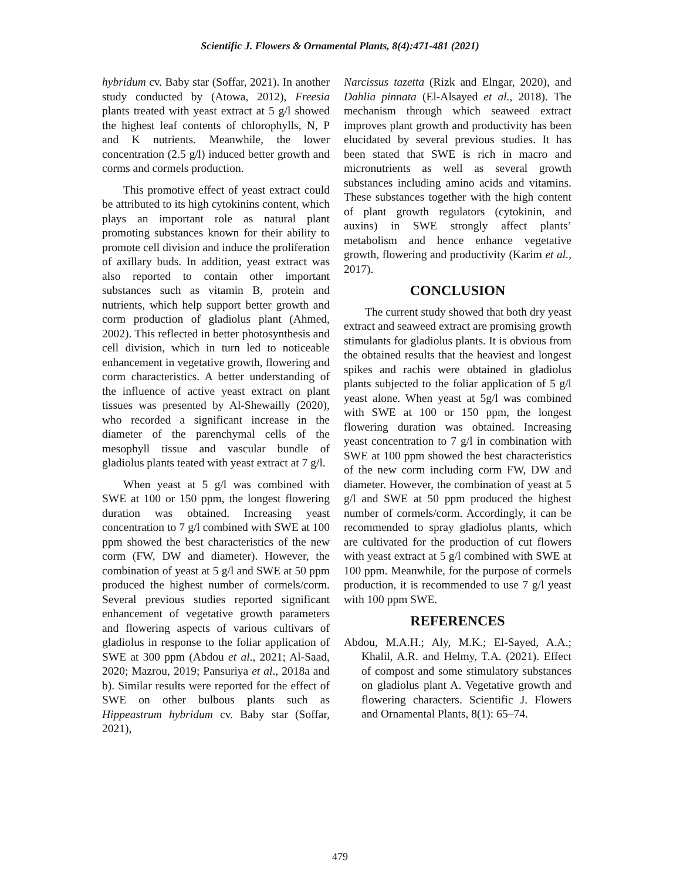Scientific J. Flowers & Ornamental Plants, 8(4):471-481 (2021)
hybridum cv. Baby star (Soffar, 2021). In another study conducted by (Atowa, 2012), Freesia plants treated with yeast extract at 5 g/l showed the highest leaf contents of chlorophylls, N, P and K nutrients. Meanwhile, the lower concentration (2.5 g/l) induced better growth and corms and cormels production.
This promotive effect of yeast extract could be attributed to its high cytokinins content, which plays an important role as natural plant promoting substances known for their ability to promote cell division and induce the proliferation of axillary buds. In addition, yeast extract was also reported to contain other important substances such as vitamin B, protein and nutrients, which help support better growth and corm production of gladiolus plant (Ahmed, 2002). This reflected in better photosynthesis and cell division, which in turn led to noticeable enhancement in vegetative growth, flowering and corm characteristics. A better understanding of the influence of active yeast extract on plant tissues was presented by Al-Shewailly (2020), who recorded a significant increase in the diameter of the parenchymal cells of the mesophyll tissue and vascular bundle of gladiolus plants teated with yeast extract at 7 g/l.
When yeast at 5 g/l was combined with SWE at 100 or 150 ppm, the longest flowering duration was obtained. Increasing yeast concentration to 7 g/l combined with SWE at 100 ppm showed the best characteristics of the new corm (FW, DW and diameter). However, the combination of yeast at 5 g/l and SWE at 50 ppm produced the highest number of cormels/corm. Several previous studies reported significant enhancement of vegetative growth parameters and flowering aspects of various cultivars of gladiolus in response to the foliar application of SWE at 300 ppm (Abdou et al., 2021; Al-Saad, 2020; Mazrou, 2019; Pansuriya et al., 2018a and b). Similar results were reported for the effect of SWE on other bulbous plants such as Hippeastrum hybridum cv. Baby star (Soffar, 2021),
Narcissus tazetta (Rizk and Elngar, 2020), and Dahlia pinnata (El-Alsayed et al., 2018). The mechanism through which seaweed extract improves plant growth and productivity has been elucidated by several previous studies. It has been stated that SWE is rich in macro and micronutrients as well as several growth substances including amino acids and vitamins. These substances together with the high content of plant growth regulators (cytokinin, and auxins) in SWE strongly affect plants’ metabolism and hence enhance vegetative growth, flowering and productivity (Karim et al., 2017).
CONCLUSION
The current study showed that both dry yeast extract and seaweed extract are promising growth stimulants for gladiolus plants. It is obvious from the obtained results that the heaviest and longest spikes and rachis were obtained in gladiolus plants subjected to the foliar application of 5 g/l yeast alone. When yeast at 5g/l was combined with SWE at 100 or 150 ppm, the longest flowering duration was obtained. Increasing yeast concentration to 7 g/l in combination with SWE at 100 ppm showed the best characteristics of the new corm including corm FW, DW and diameter. However, the combination of yeast at 5 g/l and SWE at 50 ppm produced the highest number of cormels/corm. Accordingly, it can be recommended to spray gladiolus plants, which are cultivated for the production of cut flowers with yeast extract at 5 g/l combined with SWE at 100 ppm. Meanwhile, for the purpose of cormels production, it is recommended to use 7 g/l yeast with 100 ppm SWE.
REFERENCES
Abdou, M.A.H.; Aly, M.K.; El-Sayed, A.A.; Khalil, A.R. and Helmy, T.A. (2021). Effect of compost and some stimulatory substances on gladiolus plant A. Vegetative growth and flowering characters. Scientific J. Flowers and Ornamental Plants, 8(1): 65–74.
479